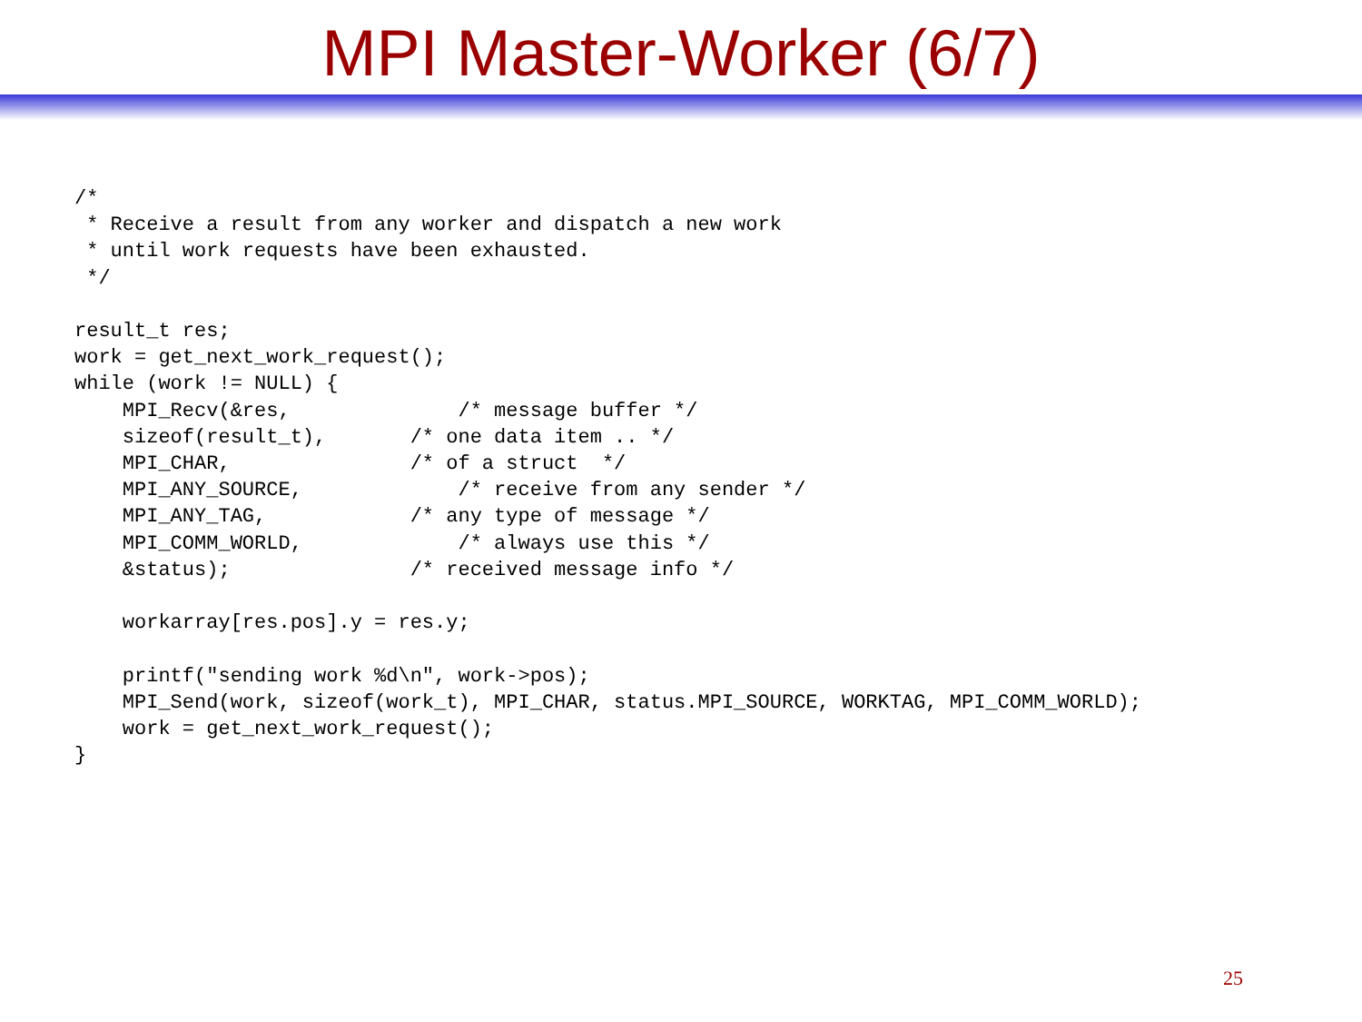MPI Master-Worker (6/7)
/*
 * Receive a result from any worker and dispatch a new work
 * until work requests have been exhausted.
 */

result_t res;
work = get_next_work_request();
while (work != NULL) {
    MPI_Recv(&res,              /* message buffer */
    sizeof(result_t),       /* one data item .. */
    MPI_CHAR,               /* of a struct  */
    MPI_ANY_SOURCE,             /* receive from any sender */
    MPI_ANY_TAG,            /* any type of message */
    MPI_COMM_WORLD,             /* always use this */
    &status);               /* received message info */

    workarray[res.pos].y = res.y;

    printf("sending work %d\n", work->pos);
    MPI_Send(work, sizeof(work_t), MPI_CHAR, status.MPI_SOURCE, WORKTAG, MPI_COMM_WORLD);
    work = get_next_work_request();
}
25